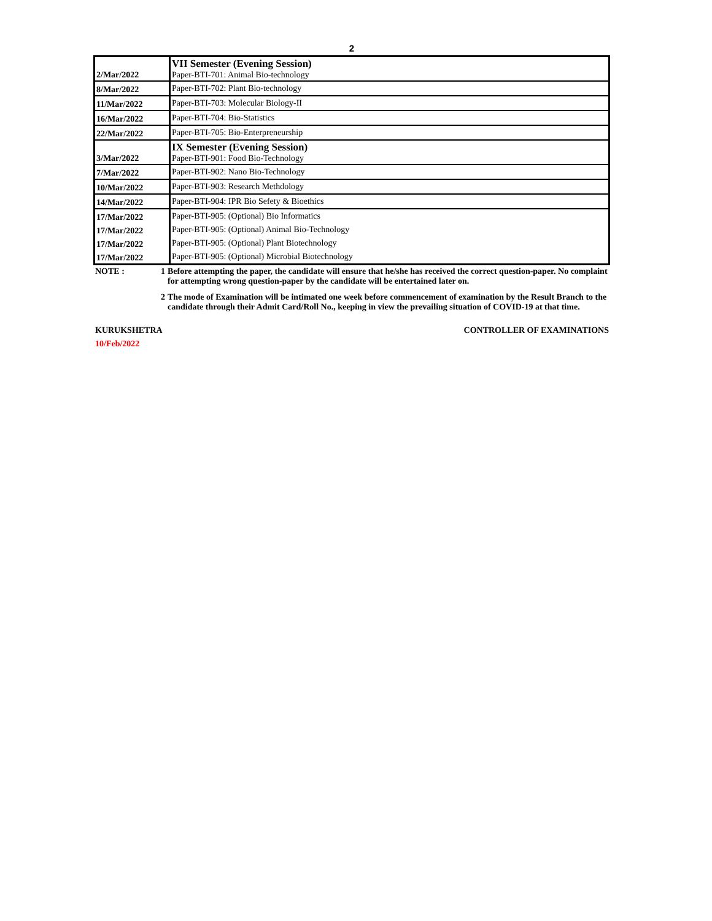2
| 2/Mar/2022 | VII Semester (Evening Session) Paper-BTI-701: Animal Bio-technology |
| 8/Mar/2022 | Paper-BTI-702: Plant Bio-technology |
| 11/Mar/2022 | Paper-BTI-703: Molecular Biology-II |
| 16/Mar/2022 | Paper-BTI-704: Bio-Statistics |
| 22/Mar/2022 | Paper-BTI-705: Bio-Enterpreneurship |
| 3/Mar/2022 | IX Semester (Evening Session) Paper-BTI-901: Food Bio-Technology |
| 7/Mar/2022 | Paper-BTI-902: Nano Bio-Technology |
| 10/Mar/2022 | Paper-BTI-903: Research Methdology |
| 14/Mar/2022 | Paper-BTI-904: IPR Bio Sefety & Bioethics |
| 17/Mar/2022 | Paper-BTI-905: (Optional) Bio Informatics |
| 17/Mar/2022 | Paper-BTI-905: (Optional) Animal Bio-Technology |
| 17/Mar/2022 | Paper-BTI-905: (Optional) Plant Biotechnology |
| 17/Mar/2022 | Paper-BTI-905: (Optional) Microbial Biotechnology |
NOTE :
1
Before attempting the paper, the candidate will ensure that he/she has received the correct question-paper. No complaint for attempting wrong question-paper by the candidate will be entertained later on.
2
The mode of Examination will be intimated one week before commencement of examination by the Result Branch to the candidate through their Admit Card/Roll No., keeping in view the prevailing situation of COVID-19 at that time.
KURUKSHETRA CONTROLLER OF EXAMINATIONS
10/Feb/2022